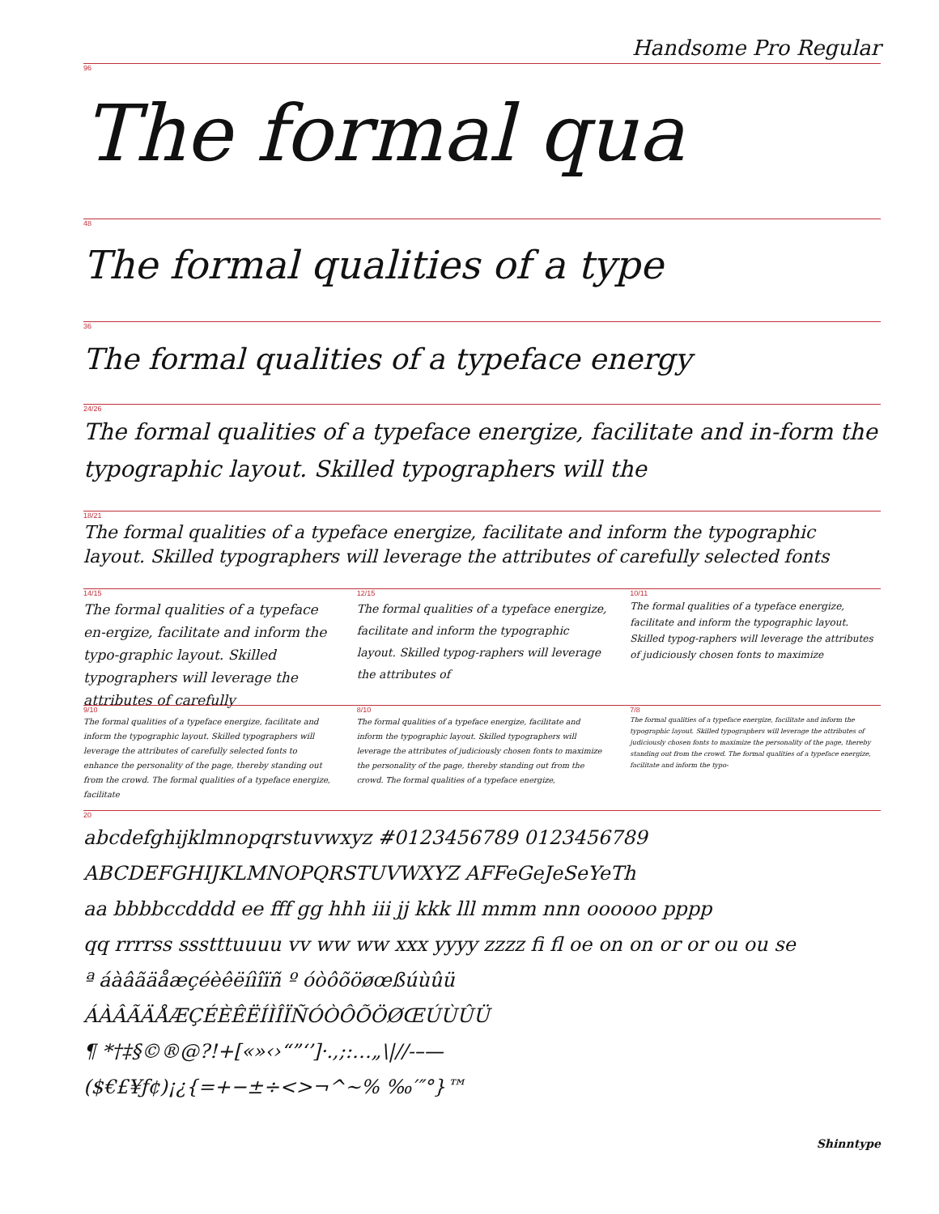Handsome Pro Regular
96
The formal qua
48
The formal qualities of a type
36
The formal qualities of a typeface energy
24/26
The formal qualities of a typeface energize, facilitate and in-form the typographic layout. Skilled typographers will the
18/21
The formal qualities of a typeface energize, facilitate and inform the typographic layout. Skilled typographers will leverage the attributes of carefully selected fonts
14/15
The formal qualities of a typeface en-ergize, facilitate and inform the typo-graphic layout. Skilled typographers will leverage the attributes of carefully
12/15
The formal qualities of a typeface energize, facilitate and inform the typographic layout. Skilled typog-raphers will leverage the attributes of
10/11
The formal qualities of a typeface energize, facilitate and inform the typographic layout. Skilled typog-raphers will leverage the attributes of judiciously chosen fonts to maximize
9/10
The formal qualities of a typeface energize, facilitate and inform the typographic layout. Skilled typographers will leverage the attributes of carefully selected fonts to enhance the personality of the page, thereby standing out from the crowd. The formal qualities of a typeface energize, facilitate
8/10
The formal qualities of a typeface energize, facilitate and inform the typographic layout. Skilled typographers will leverage the attributes of judiciously chosen fonts to maximize the personality of the page, thereby standing out from the crowd. The formal qualities of a typeface energize,
7/8
The formal qualities of a typeface energize, facilitate and inform the typographic layout. Skilled typographers will leverage the attributes of judiciously chosen fonts to maximize the personality of the page, thereby standing out from the crowd. The formal qualities of a typeface energize, facilitate and inform the typo-
20
abcdefghijklmnopqrstuvwxyz #0123456789 0123456789
ABCDEFGHIJKLMNOPQRSTUVWXYZ AFFeGeJeSeYeTh
aa bbbbccdddd ee fff gg hhh iii jj kkk lll mmm nnn oooooo pppp
qq rrrrss ssstttuuuu vv ww ww xxx yyyy zzzz fi fl oe on on or or ou ou se
ª áàâãäåæçéèêëíìîïñ º óòôõöøœßúùûü
ÁÀÂÃÄÅÆÇÉÈÊËÍÌÎÏÑÓÒÔÕÖØŒÚÙÛÜ
¶ *†‡§©®@?!+[«»‹›“”‘’]·.,;:…„\|//-–—
($€£¥ƒ¢)¡¿{=+−±÷<>¬^~% ‰′″°}™
Shinntype